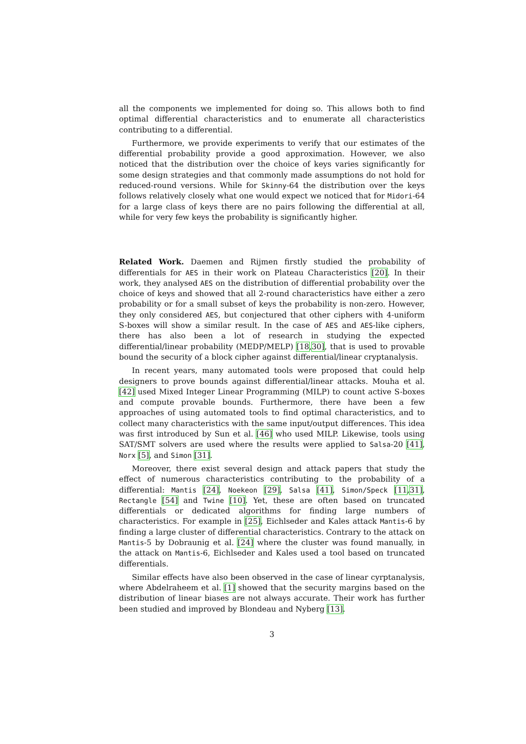all the components we implemented for doing so. This allows both to find optimal differential characteristics and to enumerate all characteristics contributing to a differential.
Furthermore, we provide experiments to verify that our estimates of the differential probability provide a good approximation. However, we also noticed that the distribution over the choice of keys varies significantly for some design strategies and that commonly made assumptions do not hold for reduced-round versions. While for Skinny-64 the distribution over the keys follows relatively closely what one would expect we noticed that for Midori-64 for a large class of keys there are no pairs following the differential at all, while for very few keys the probability is significantly higher.
Related Work. Daemen and Rijmen firstly studied the probability of differentials for AES in their work on Plateau Characteristics [20]. In their work, they analysed AES on the distribution of differential probability over the choice of keys and showed that all 2-round characteristics have either a zero probability or for a small subset of keys the probability is non-zero. However, they only considered AES, but conjectured that other ciphers with 4-uniform S-boxes will show a similar result. In the case of AES and AES-like ciphers, there has also been a lot of research in studying the expected differential/linear probability (MEDP/MELP) [18,30], that is used to provable bound the security of a block cipher against differential/linear cryptanalysis.
In recent years, many automated tools were proposed that could help designers to prove bounds against differential/linear attacks. Mouha et al. [42] used Mixed Integer Linear Programming (MILP) to count active S-boxes and compute provable bounds. Furthermore, there have been a few approaches of using automated tools to find optimal characteristics, and to collect many characteristics with the same input/output differences. This idea was first introduced by Sun et al. [46] who used MILP. Likewise, tools using SAT/SMT solvers are used where the results were applied to Salsa-20 [41], Norx [5], and Simon [31].
Moreover, there exist several design and attack papers that study the effect of numerous characteristics contributing to the probability of a differential: Mantis [24], Noekeon [29], Salsa [41], Simon/Speck [11,31], Rectangle [54] and Twine [10]. Yet, these are often based on truncated differentials or dedicated algorithms for finding large numbers of characteristics. For example in [25], Eichlseder and Kales attack Mantis-6 by finding a large cluster of differential characteristics. Contrary to the attack on Mantis-5 by Dobraunig et al. [24] where the cluster was found manually, in the attack on Mantis-6, Eichlseder and Kales used a tool based on truncated differentials.
Similar effects have also been observed in the case of linear cyrptanalysis, where Abdelraheem et al. [1] showed that the security margins based on the distribution of linear biases are not always accurate. Their work has further been studied and improved by Blondeau and Nyberg [13].
3